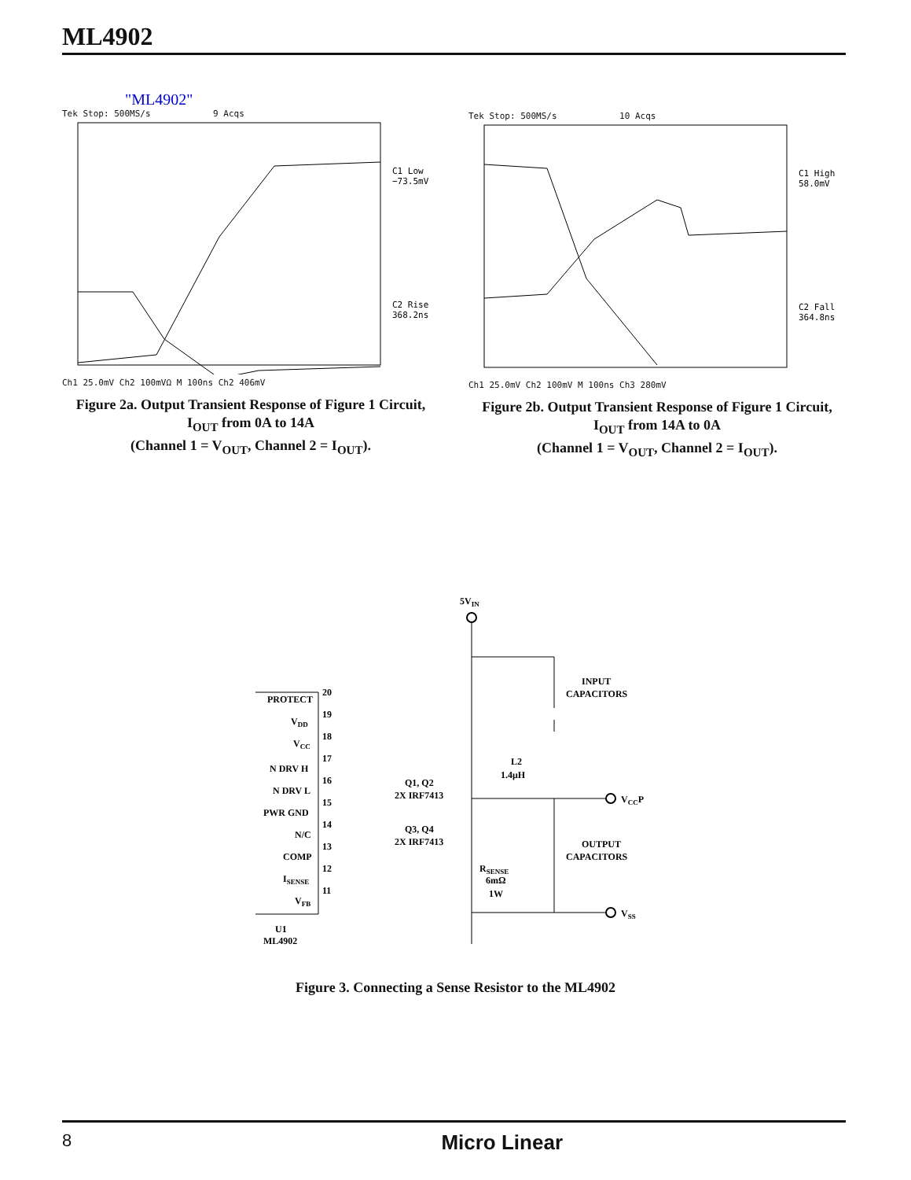ML4902
"ML4902"
Tek Stop: 500MS/s 9 Acqs
C1 Low
−73.5mV
C2 Rise
368.2ns
Ch1 25.0mV Ch2 100mVΩ M 100ns Ch2 406mV
Figure 2a. Output Transient Response of Figure 1 Circuit,
I<sub>OUT</sub> from 0A to 14A
(Channel 1 = V<sub>OUT</sub>, Channel 2 = I<sub>OUT</sub>).
Tek Stop: 500MS/s 10 Acqs
C1 High
58.0mV
C2 Fall
364.8ns
Ch1 25.0mV Ch2 100mV M 100ns Ch3 280mV
Figure 2b. Output Transient Response of Figure 1 Circuit,
I<sub>OUT</sub> from 14A to 0A
(Channel 1 = V<sub>OUT</sub>, Channel 2 = I<sub>OUT</sub>).
5VIN
INPUT
CAPACITORS
PROTECT
VDD
VCC
N DRV H
N DRV L
PWR GND
N/C
COMP
ISENSE
VFB
20
19
18
17
16
15
14
13
12
11
U1
ML4902
Q1, Q2
2X IRF7413
Q3, Q4
2X IRF7413
L2
1.4μH
VCCP
OUTPUT
CAPACITORS
RSENSE
6mΩ
1W
VSS
Figure 3. Connecting a Sense Resistor to the ML4902
8 Micro Linear